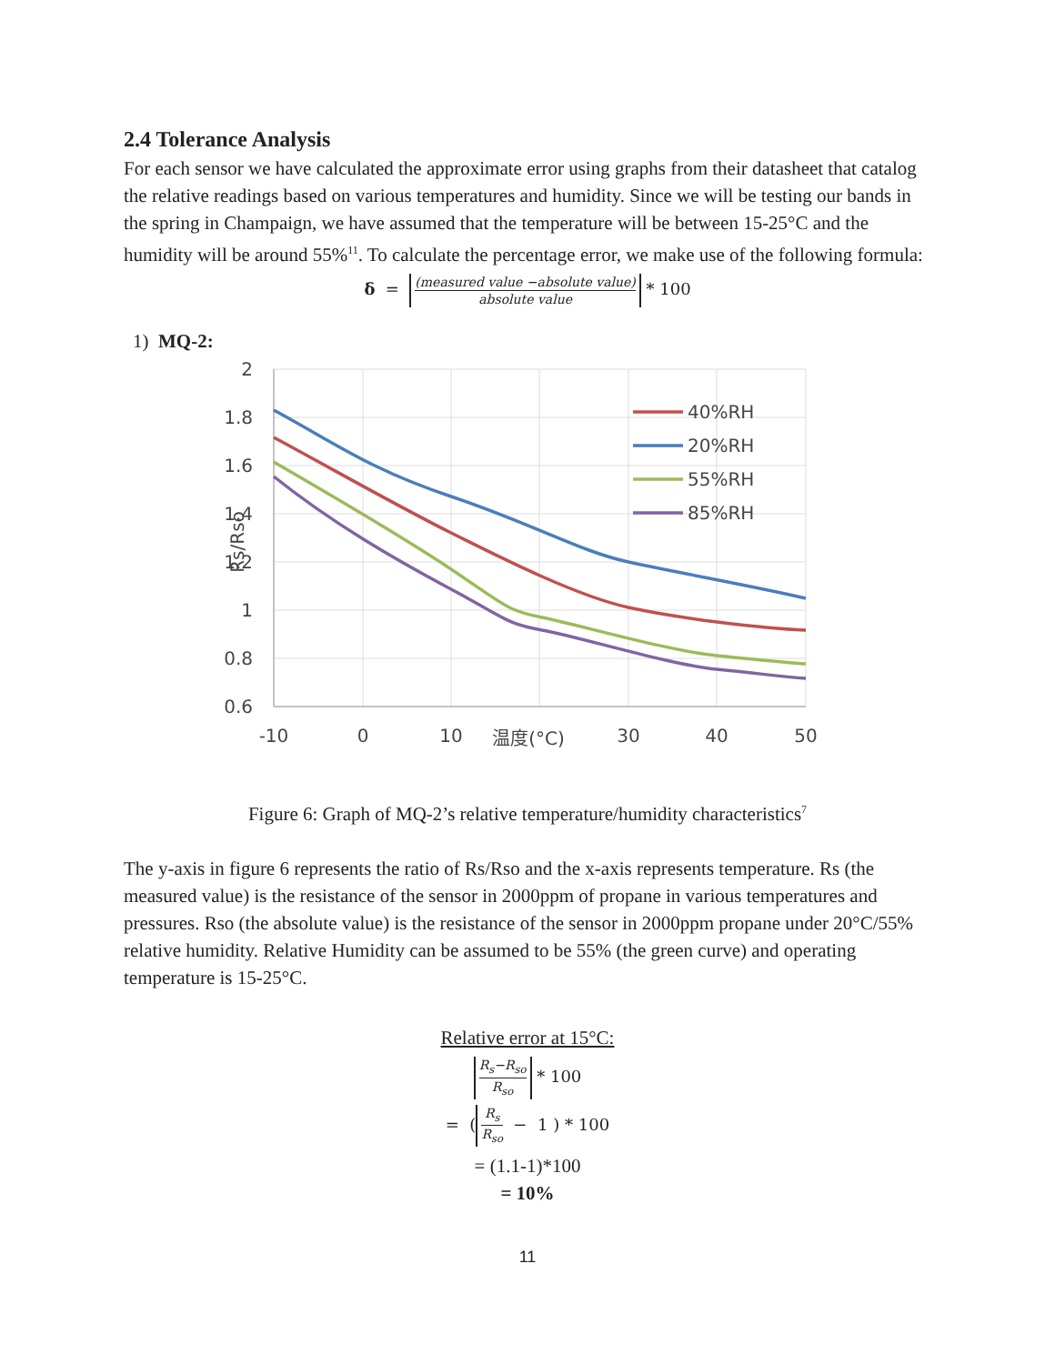2.4 Tolerance Analysis
For each sensor we have calculated the approximate error using graphs from their datasheet that catalog the relative readings based on various temperatures and humidity. Since we will be testing our bands in the spring in Champaign, we have assumed that the temperature will be between 15-25°C and the humidity will be around 55%<sup>11</sup>. To calculate the percentage error, we make use of the following formula:
δ = (measured value −absolute value) absolute value * 100
1) MQ-2:
2
1.8
1.6
1.4
1.2
1
0.8
0.6
-10
0
10
温度(°C)
30
40
50
Rs/Rso
40%RH
20%RH
55%RH
85%RH
Figure 6: Graph of MQ-2’s relative temperature/humidity characteristics<sup>7</sup>
The y-axis in figure 6 represents the ratio of Rs/Rso and the x-axis represents temperature. Rs (the measured value) is the resistance of the sensor in 2000ppm of propane in various temperatures and pressures. Rso (the absolute value) is the resistance of the sensor in 2000ppm propane under 20°C/55% relative humidity. Relative Humidity can be assumed to be 55% (the green curve) and operating temperature is 15-25°C.
Relative error at 15°C:
R<sub>s</sub>−R<sub>so</sub> R<sub>so</sub> * 100
= (R<sub>s</sub> R<sub>so</sub> − 1 ) * 100
= (1.1-1)*100
= 10%
11